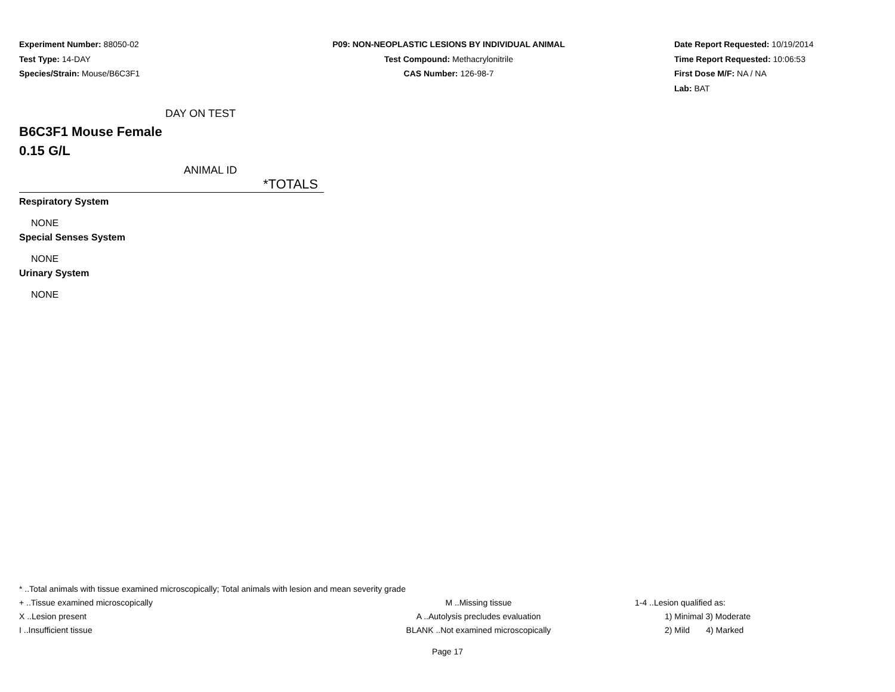Experiment Number: 88050-02
Test Type: 14-DAY
Species/Strain: Mouse/B6C3F1
P09: NON-NEOPLASTIC LESIONS BY INDIVIDUAL ANIMAL
Test Compound: Methacrylonitrile
CAS Number: 126-98-7
Date Report Requested: 10/19/2014
Time Report Requested: 10:06:53
First Dose M/F: NA / NA
Lab: BAT
DAY ON TEST
B6C3F1 Mouse Female
0.15 G/L
ANIMAL ID
*TOTALS
Respiratory System
NONE
Special Senses System
NONE
Urinary System
NONE
* ..Total animals with tissue examined microscopically; Total animals with lesion and mean severity grade
+ ..Tissue examined microscopically M ..Missing tissue 1-4 ..Lesion qualified as:
X ..Lesion present A ..Autolysis precludes evaluation 1) Minimal 3) Moderate
I ..Insufficient tissue BLANK ..Not examined microscopically 2) Mild 4) Marked
Page 17